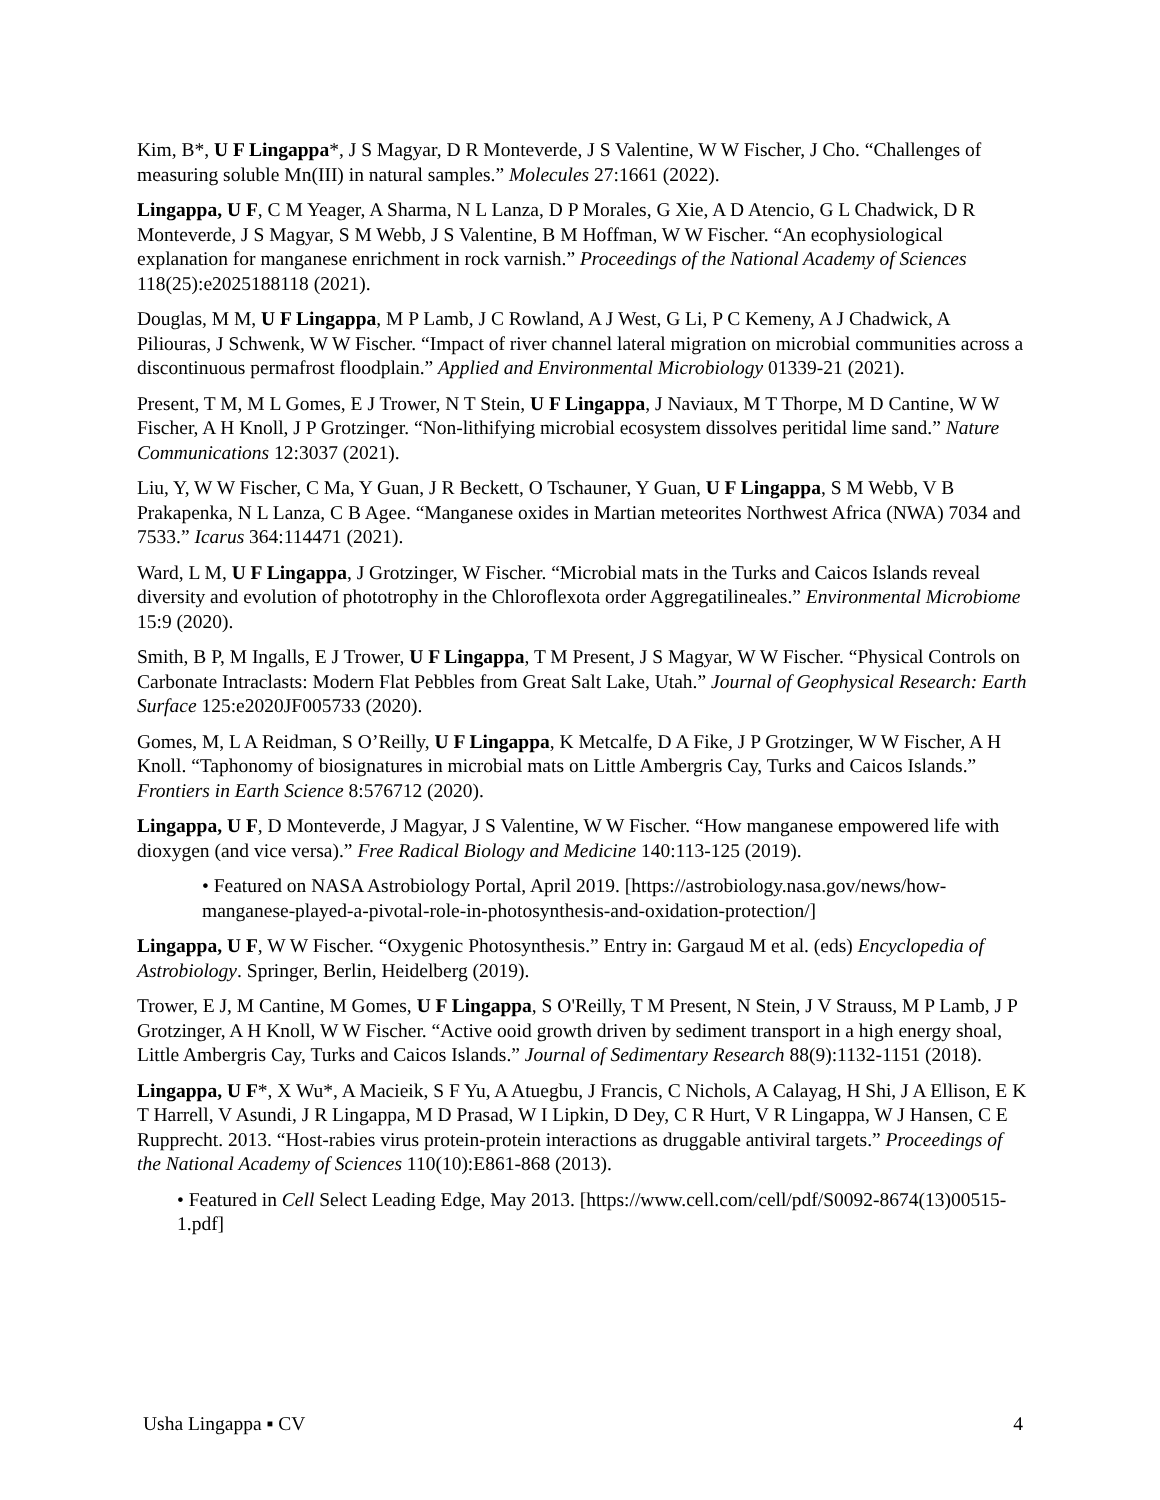Kim, B*, U F Lingappa*, J S Magyar, D R Monteverde, J S Valentine, W W Fischer, J Cho. “Challenges of measuring soluble Mn(III) in natural samples.” Molecules 27:1661 (2022).
Lingappa, U F, C M Yeager, A Sharma, N L Lanza, D P Morales, G Xie, A D Atencio, G L Chadwick, D R Monteverde, J S Magyar, S M Webb, J S Valentine, B M Hoffman, W W Fischer. “An ecophysiological explanation for manganese enrichment in rock varnish.” Proceedings of the National Academy of Sciences 118(25):e2025188118 (2021).
Douglas, M M, U F Lingappa, M P Lamb, J C Rowland, A J West, G Li, P C Kemeny, A J Chadwick, A Piliouras, J Schwenk, W W Fischer. “Impact of river channel lateral migration on microbial communities across a discontinuous permafrost floodplain.” Applied and Environmental Microbiology 01339-21 (2021).
Present, T M, M L Gomes, E J Trower, N T Stein, U F Lingappa, J Naviaux, M T Thorpe, M D Cantine, W W Fischer, A H Knoll, J P Grotzinger. “Non-lithifying microbial ecosystem dissolves peritidal lime sand.” Nature Communications 12:3037 (2021).
Liu, Y, W W Fischer, C Ma, Y Guan, J R Beckett, O Tschauner, Y Guan, U F Lingappa, S M Webb, V B Prakapenka, N L Lanza, C B Agee. “Manganese oxides in Martian meteorites Northwest Africa (NWA) 7034 and 7533.” Icarus 364:114471 (2021).
Ward, L M, U F Lingappa, J Grotzinger, W Fischer. “Microbial mats in the Turks and Caicos Islands reveal diversity and evolution of phototrophy in the Chloroflexota order Aggregatilineales.” Environmental Microbiome 15:9 (2020).
Smith, B P, M Ingalls, E J Trower, U F Lingappa, T M Present, J S Magyar, W W Fischer. “Physical Controls on Carbonate Intraclasts: Modern Flat Pebbles from Great Salt Lake, Utah.” Journal of Geophysical Research: Earth Surface 125:e2020JF005733 (2020).
Gomes, M, L A Reidman, S O’Reilly, U F Lingappa, K Metcalfe, D A Fike, J P Grotzinger, W W Fischer, A H Knoll. “Taphonomy of biosignatures in microbial mats on Little Ambergris Cay, Turks and Caicos Islands.” Frontiers in Earth Science 8:576712 (2020).
Lingappa, U F, D Monteverde, J Magyar, J S Valentine, W W Fischer. “How manganese empowered life with dioxygen (and vice versa).” Free Radical Biology and Medicine 140:113-125 (2019).
• Featured on NASA Astrobiology Portal, April 2019. [https://astrobiology.nasa.gov/news/how-manganese-played-a-pivotal-role-in-photosynthesis-and-oxidation-protection/]
Lingappa, U F, W W Fischer. “Oxygenic Photosynthesis.” Entry in: Gargaud M et al. (eds) Encyclopedia of Astrobiology. Springer, Berlin, Heidelberg (2019).
Trower, E J, M Cantine, M Gomes, U F Lingappa, S O'Reilly, T M Present, N Stein, J V Strauss, M P Lamb, J P Grotzinger, A H Knoll, W W Fischer. “Active ooid growth driven by sediment transport in a high energy shoal, Little Ambergris Cay, Turks and Caicos Islands.” Journal of Sedimentary Research 88(9):1132-1151 (2018).
Lingappa, U F*, X Wu*, A Macieik, S F Yu, A Atuegbu, J Francis, C Nichols, A Calayag, H Shi, J A Ellison, E K T Harrell, V Asundi, J R Lingappa, M D Prasad, W I Lipkin, D Dey, C R Hurt, V R Lingappa, W J Hansen, C E Rupprecht. 2013. “Host-rabies virus protein-protein interactions as druggable antiviral targets.” Proceedings of the National Academy of Sciences 110(10):E861-868 (2013).
• Featured in Cell Select Leading Edge, May 2013. [https://www.cell.com/cell/pdf/S0092-8674(13)00515-1.pdf]
Usha Lingappa ▪ CV 4